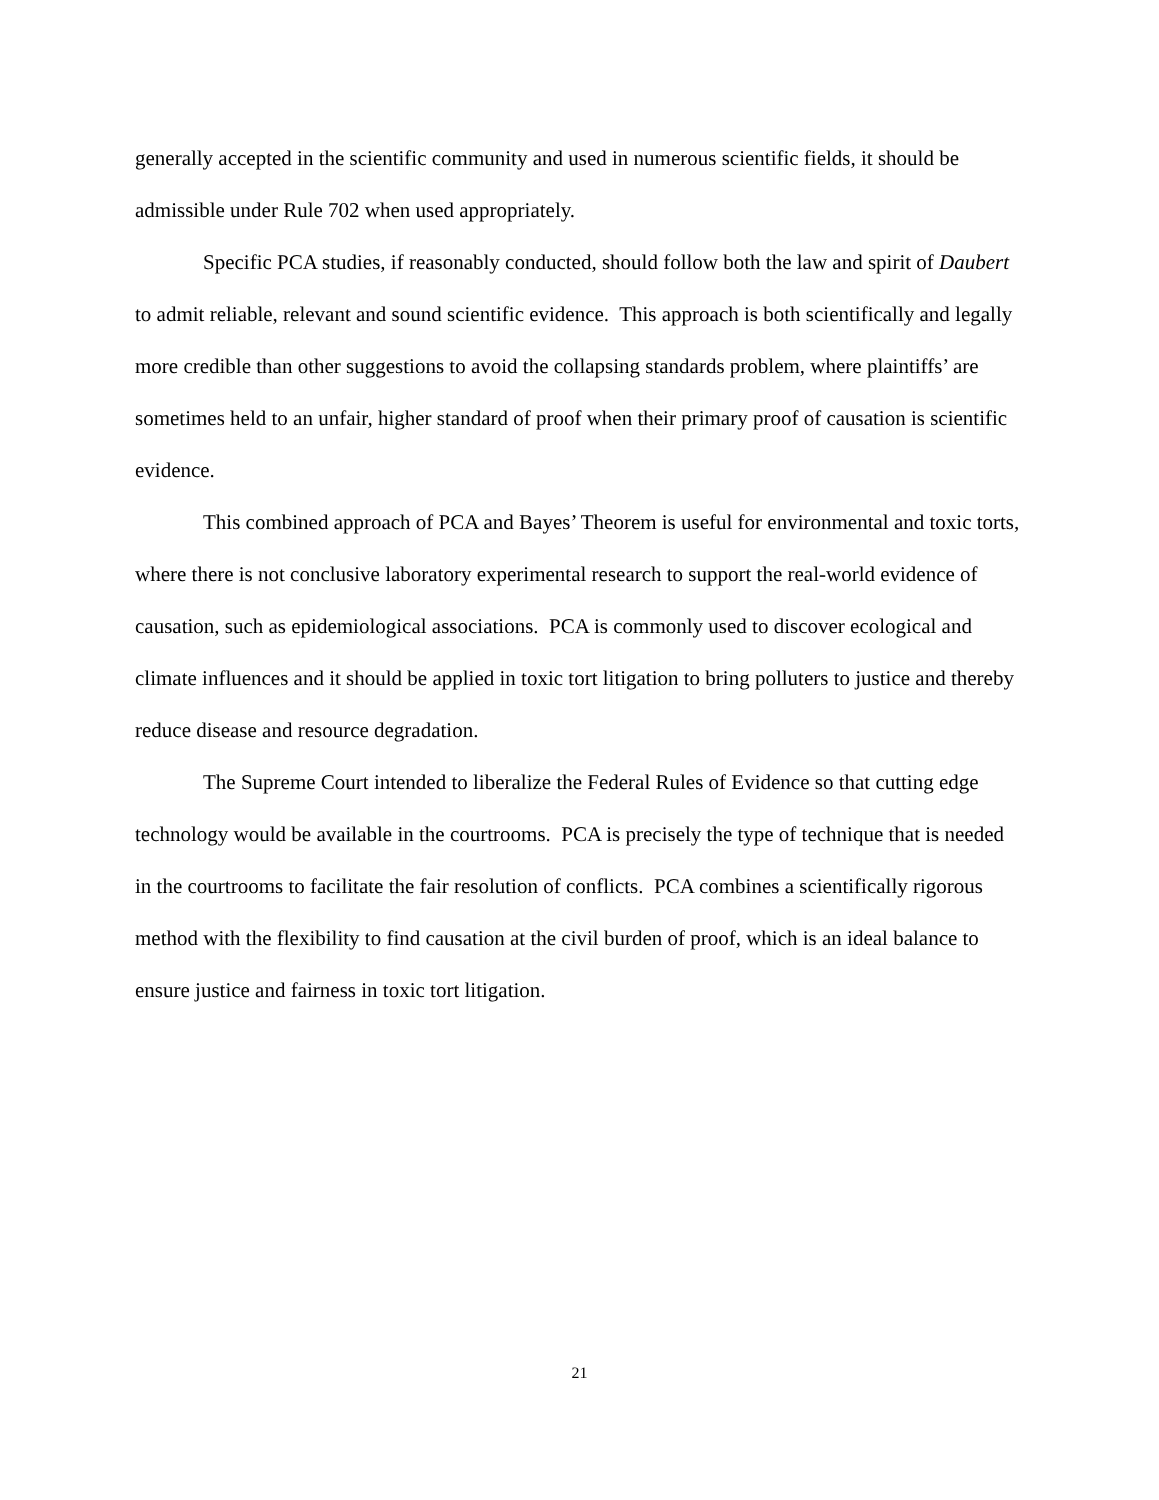generally accepted in the scientific community and used in numerous scientific fields, it should be admissible under Rule 702 when used appropriately.
Specific PCA studies, if reasonably conducted, should follow both the law and spirit of Daubert to admit reliable, relevant and sound scientific evidence. This approach is both scientifically and legally more credible than other suggestions to avoid the collapsing standards problem, where plaintiffs’ are sometimes held to an unfair, higher standard of proof when their primary proof of causation is scientific evidence.
This combined approach of PCA and Bayes’ Theorem is useful for environmental and toxic torts, where there is not conclusive laboratory experimental research to support the real-world evidence of causation, such as epidemiological associations. PCA is commonly used to discover ecological and climate influences and it should be applied in toxic tort litigation to bring polluters to justice and thereby reduce disease and resource degradation.
The Supreme Court intended to liberalize the Federal Rules of Evidence so that cutting edge technology would be available in the courtrooms. PCA is precisely the type of technique that is needed in the courtrooms to facilitate the fair resolution of conflicts. PCA combines a scientifically rigorous method with the flexibility to find causation at the civil burden of proof, which is an ideal balance to ensure justice and fairness in toxic tort litigation.
21